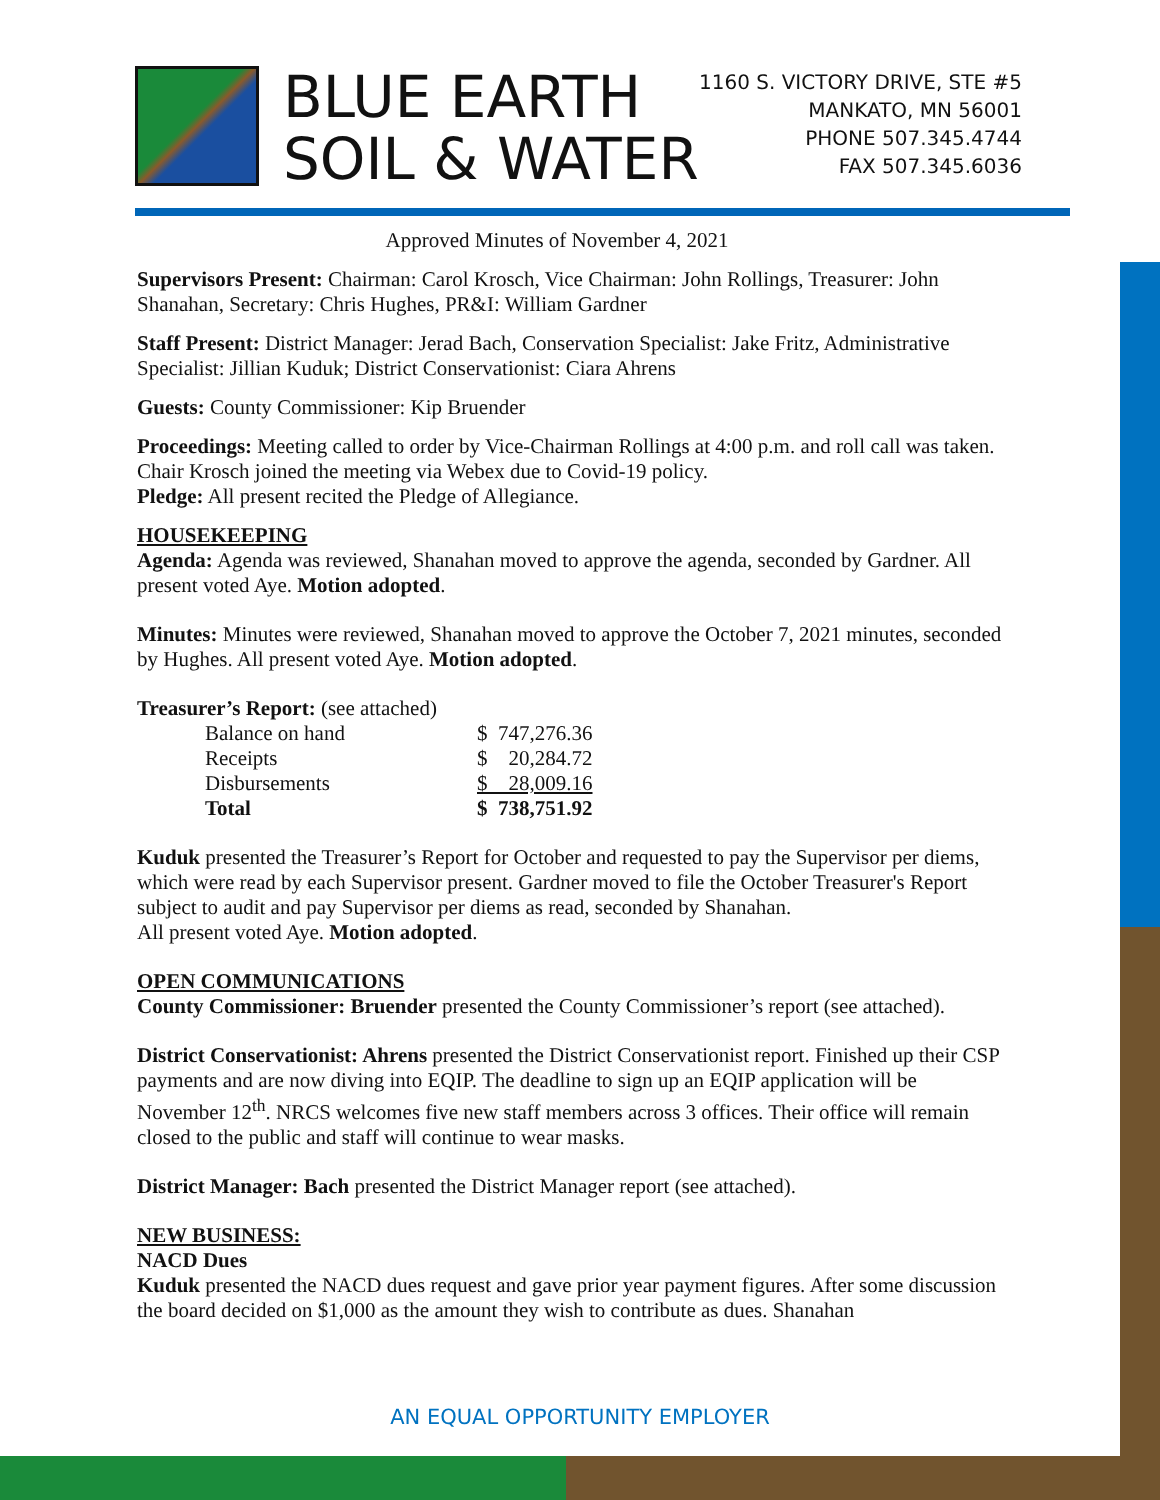BLUE EARTH
SOIL & WATER
1160 S. VICTORY DRIVE, STE #5
MANKATO, MN 56001
PHONE 507.345.4744
FAX 507.345.6036
Approved Minutes of November 4, 2021
Supervisors Present: Chairman: Carol Krosch, Vice Chairman: John Rollings, Treasurer: John Shanahan, Secretary: Chris Hughes, PR&I: William Gardner
Staff Present: District Manager: Jerad Bach, Conservation Specialist: Jake Fritz, Administrative Specialist: Jillian Kuduk; District Conservationist: Ciara Ahrens
Guests: County Commissioner: Kip Bruender
Proceedings: Meeting called to order by Vice-Chairman Rollings at 4:00 p.m. and roll call was taken. Chair Krosch joined the meeting via Webex due to Covid-19 policy.
Pledge: All present recited the Pledge of Allegiance.
HOUSEKEEPING
Agenda: Agenda was reviewed, Shanahan moved to approve the agenda, seconded by Gardner. All present voted Aye. Motion adopted.
Minutes: Minutes were reviewed, Shanahan moved to approve the October 7, 2021 minutes, seconded by Hughes. All present voted Aye. Motion adopted.
Treasurer’s Report: (see attached)
| Balance on hand | $ 747,276.36 |
| Receipts | $ 20,284.72 |
| Disbursements | $ 28,009.16 |
| Total | $ 738,751.92 |
Kuduk presented the Treasurer’s Report for October and requested to pay the Supervisor per diems, which were read by each Supervisor present. Gardner moved to file the October Treasurer's Report subject to audit and pay Supervisor per diems as read, seconded by Shanahan.
All present voted Aye. Motion adopted.
OPEN COMMUNICATIONS
County Commissioner: Bruender presented the County Commissioner’s report (see attached).
District Conservationist: Ahrens presented the District Conservationist report. Finished up their CSP payments and are now diving into EQIP. The deadline to sign up an EQIP application will be November 12<sup>th</sup>. NRCS welcomes five new staff members across 3 offices. Their office will remain closed to the public and staff will continue to wear masks.
District Manager: Bach presented the District Manager report (see attached).
NEW BUSINESS:
NACD Dues
Kuduk presented the NACD dues request and gave prior year payment figures. After some discussion the board decided on $1,000 as the amount they wish to contribute as dues. Shanahan
AN EQUAL OPPORTUNITY EMPLOYER